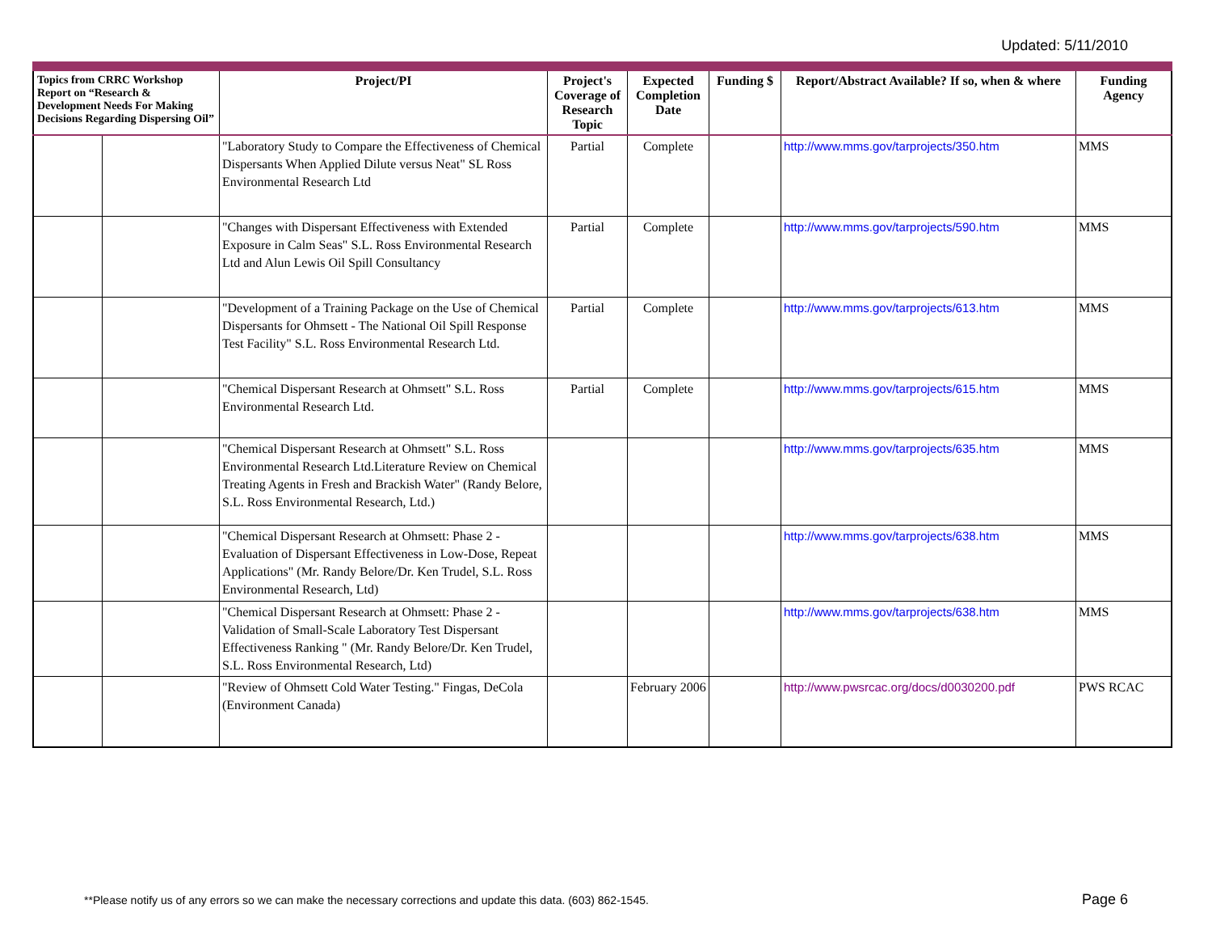Updated: 5/11/2010
| Topics from CRRC Workshop Report on “Research & Development Needs For Making Decisions Regarding Dispersing Oil” | | Project/PI | Project's Coverage of Research Topic | Expected Completion Date | Funding $ | Report/Abstract Available? If so, when & where | Funding Agency |
| --- | --- | --- | --- | --- | --- | --- | --- |
| | | "Laboratory Study to Compare the Effectiveness of Chemical Dispersants When Applied Dilute versus Neat" SL Ross Environmental Research Ltd | Partial | Complete | | http://www.mms.gov/tarprojects/350.htm | MMS |
| | | "Changes with Dispersant Effectiveness with Extended Exposure in Calm Seas" S.L. Ross Environmental Research Ltd and Alun Lewis Oil Spill Consultancy | Partial | Complete | | http://www.mms.gov/tarprojects/590.htm | MMS |
| | | "Development of a Training Package on the Use of Chemical Dispersants for Ohmsett - The National Oil Spill Response Test Facility" S.L. Ross Environmental Research Ltd. | Partial | Complete | | http://www.mms.gov/tarprojects/613.htm | MMS |
| | | "Chemical Dispersant Research at Ohmsett" S.L. Ross Environmental Research Ltd. | Partial | Complete | | http://www.mms.gov/tarprojects/615.htm | MMS |
| | | "Chemical Dispersant Research at Ohmsett" S.L. Ross Environmental Research Ltd.Literature Review on Chemical Treating Agents in Fresh and Brackish Water" (Randy Belore, S.L. Ross Environmental Research, Ltd.) | | | | http://www.mms.gov/tarprojects/635.htm | MMS |
| | | "Chemical Dispersant Research at Ohmsett: Phase 2 - Evaluation of Dispersant Effectiveness in Low-Dose, Repeat Applications" (Mr. Randy Belore/Dr. Ken Trudel, S.L. Ross Environmental Research, Ltd) | | | | http://www.mms.gov/tarprojects/638.htm | MMS |
| | | "Chemical Dispersant Research at Ohmsett: Phase 2 - Validation of Small-Scale Laboratory Test Dispersant Effectiveness Ranking " (Mr. Randy Belore/Dr. Ken Trudel, S.L. Ross Environmental Research, Ltd) | | | | http://www.mms.gov/tarprojects/638.htm | MMS |
| | | "Review of Ohmsett Cold Water Testing." Fingas, DeCola (Environment Canada) | | February 2006 | | http://www.pwsrcac.org/docs/d0030200.pdf | PWS RCAC |
**Please notify us of any errors so we can make the necessary corrections and update this data. (603) 862-1545.
Page 6